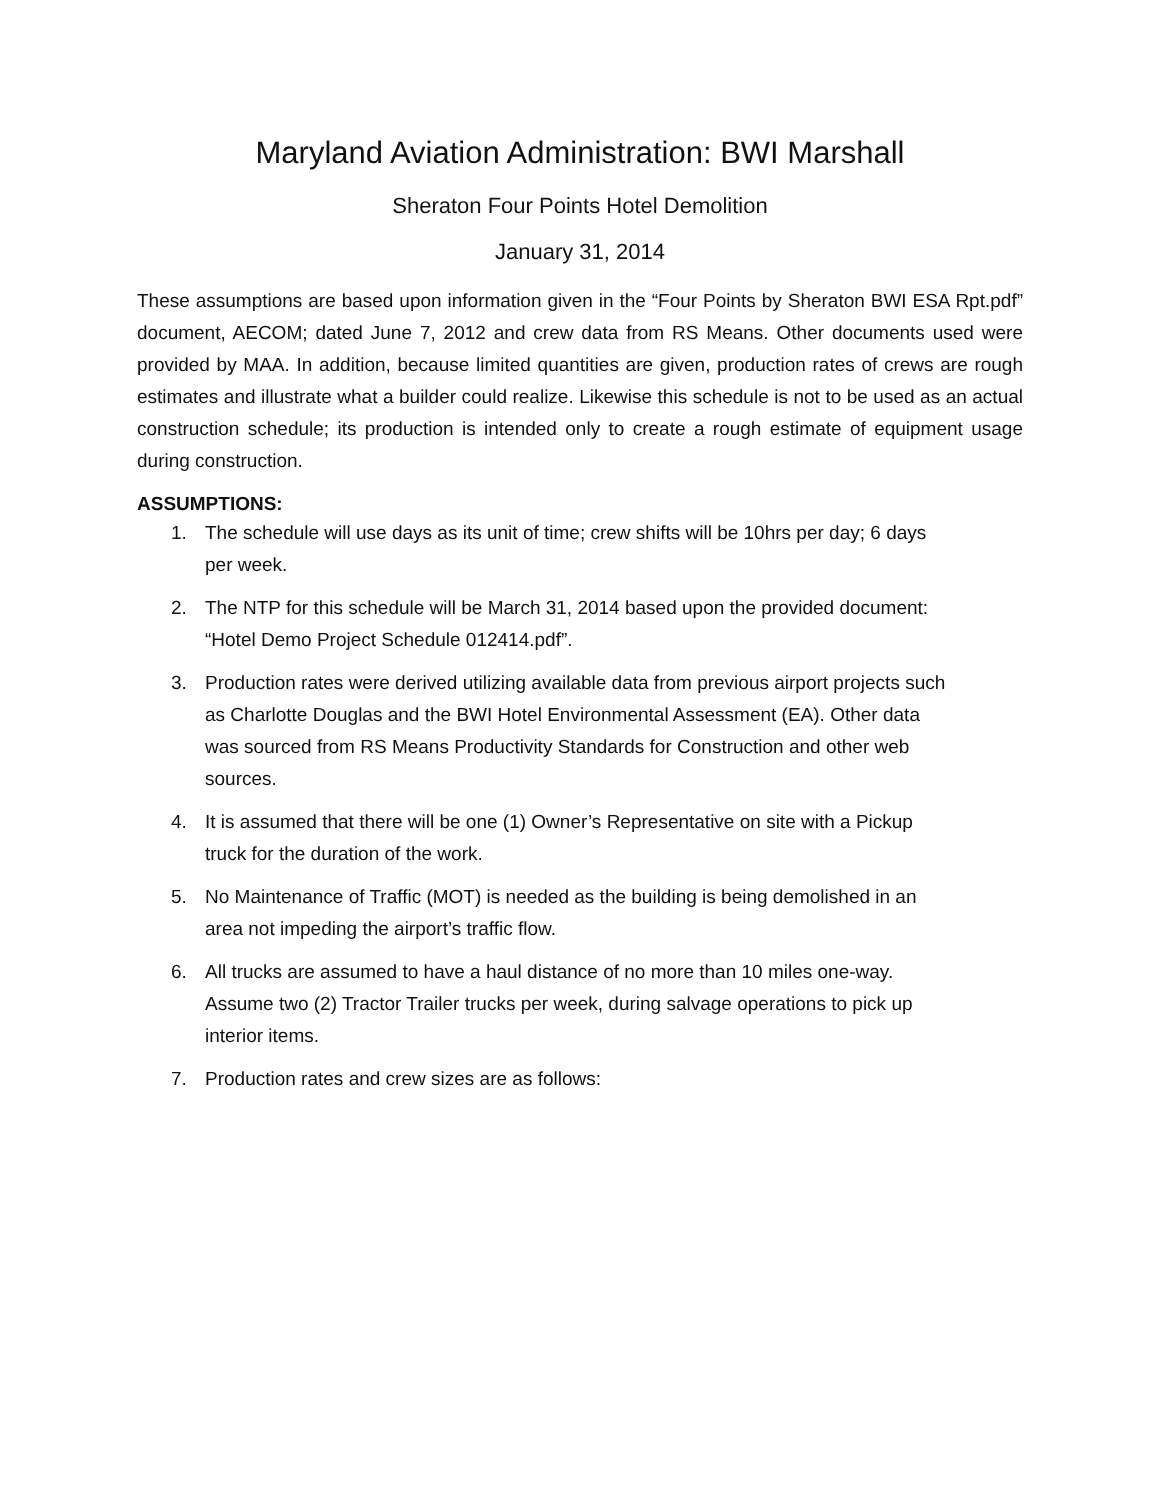Maryland Aviation Administration: BWI Marshall
Sheraton Four Points Hotel Demolition
January 31, 2014
These assumptions are based upon information given in the “Four Points by Sheraton BWI ESA Rpt.pdf” document, AECOM; dated June 7, 2012 and crew data from RS Means. Other documents used were provided by MAA. In addition, because limited quantities are given, production rates of crews are rough estimates and illustrate what a builder could realize. Likewise this schedule is not to be used as an actual construction schedule; its production is intended only to create a rough estimate of equipment usage during construction.
ASSUMPTIONS:
1. The schedule will use days as its unit of time; crew shifts will be 10hrs per day; 6 days per week.
2. The NTP for this schedule will be March 31, 2014 based upon the provided document: “Hotel Demo Project Schedule 012414.pdf”.
3. Production rates were derived utilizing available data from previous airport projects such as Charlotte Douglas and the BWI Hotel Environmental Assessment (EA). Other data was sourced from RS Means Productivity Standards for Construction and other web sources.
4. It is assumed that there will be one (1) Owner’s Representative on site with a Pickup truck for the duration of the work.
5. No Maintenance of Traffic (MOT) is needed as the building is being demolished in an area not impeding the airport’s traffic flow.
6. All trucks are assumed to have a haul distance of no more than 10 miles one-way. Assume two (2) Tractor Trailer trucks per week, during salvage operations to pick up interior items.
7. Production rates and crew sizes are as follows: